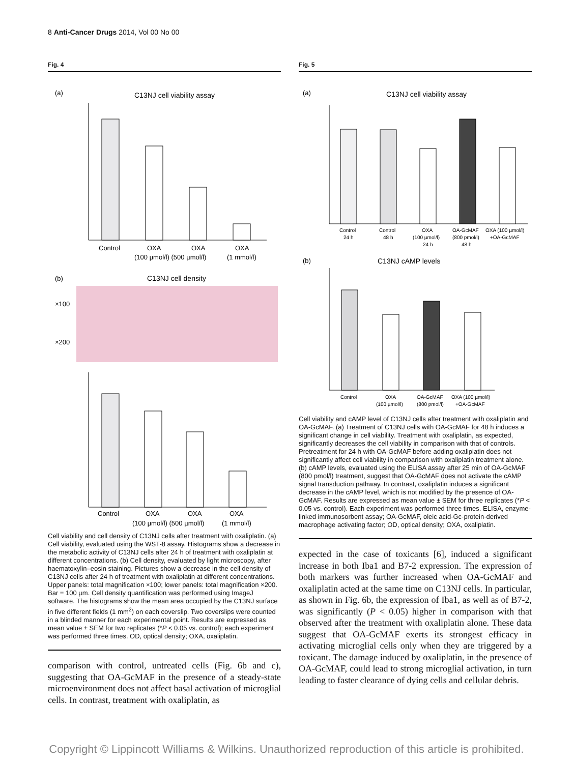8 Anti-Cancer Drugs 2014, Vol 00 No 00
Fig. 4
(a)
C13NJ cell viability assay
Control
OXA
OXA
OXA
(100 µmol/l) (500 µmol/l)
(1 mmol/l)
(b)
C13NJ cell density
×100
×200
Control
OXA
OXA
OXA
(100 µmol/l) (500 µmol/l)
(1 mmol/l)
Cell viability and cell density of C13NJ cells after treatment with oxaliplatin. (a) Cell viability, evaluated using the WST-8 assay. Histograms show a decrease in the metabolic activity of C13NJ cells after 24 h of treatment with oxaliplatin at different concentrations. (b) Cell density, evaluated by light microscopy, after haematoxylin–eosin staining. Pictures show a decrease in the cell density of C13NJ cells after 24 h of treatment with oxaliplatin at different concentrations. Upper panels: total magnification ×100; lower panels: total magnification ×200. Bar = 100 µm. Cell density quantification was performed using ImageJ software. The histograms show the mean area occupied by the C13NJ surface in five different fields (1 mm<sup>2</sup>) on each coverslip. Two coverslips were counted in a blinded manner for each experimental point. Results are expressed as mean value ± SEM for two replicates (*P < 0.05 vs. control); each experiment was performed three times. OD, optical density; OXA, oxaliplatin.
comparison with control, untreated cells (Fig. 6b and c), suggesting that OA-GcMAF in the presence of a steady-state microenvironment does not affect basal activation of microglial cells. In contrast, treatment with oxaliplatin, as
Fig. 5
(a)
C13NJ cell viability assay
Control
Control
OXA
OA-GcMAF
OXA (100 µmol/l)
24 h
48 h
(100 µmol/l)
(800 pmol/l)
+OA-GcMAF
24 h
48 h
(b)
C13NJ cAMP levels
Control
OXA
OA-GcMAF
OXA (100 µmol/l)
(100 µmol/l)
(800 pmol/l)
+OA-GcMAF
Cell viability and cAMP level of C13NJ cells after treatment with oxaliplatin and OA-GcMAF. (a) Treatment of C13NJ cells with OA-GcMAF for 48 h induces a significant change in cell viability. Treatment with oxaliplatin, as expected, significantly decreases the cell viability in comparison with that of controls. Pretreatment for 24 h with OA-GcMAF before adding oxaliplatin does not significantly affect cell viability in comparison with oxaliplatin treatment alone. (b) cAMP levels, evaluated using the ELISA assay after 25 min of OA-GcMAF (800 pmol/l) treatment, suggest that OA-GcMAF does not activate the cAMP signal transduction pathway. In contrast, oxaliplatin induces a significant decrease in the cAMP level, which is not modified by the presence of OA-GcMAF. Results are expressed as mean value ± SEM for three replicates (*P < 0.05 vs. control). Each experiment was performed three times. ELISA, enzyme-linked immunosorbent assay; OA-GcMAF, oleic acid-Gc-protein-derived macrophage activating factor; OD, optical density; OXA, oxaliplatin.
expected in the case of toxicants [6], induced a significant increase in both Iba1 and B7-2 expression. The expression of both markers was further increased when OA-GcMAF and oxaliplatin acted at the same time on C13NJ cells. In particular, as shown in Fig. 6b, the expression of Iba1, as well as of B7-2, was significantly (P < 0.05) higher in comparison with that observed after the treatment with oxaliplatin alone. These data suggest that OA-GcMAF exerts its strongest efficacy in activating microglial cells only when they are triggered by a toxicant. The damage induced by oxaliplatin, in the presence of OA-GcMAF, could lead to strong microglial activation, in turn leading to faster clearance of dying cells and cellular debris.
Copyright © Lippincott Williams & Wilkins. Unauthorized reproduction of this article is prohibited.